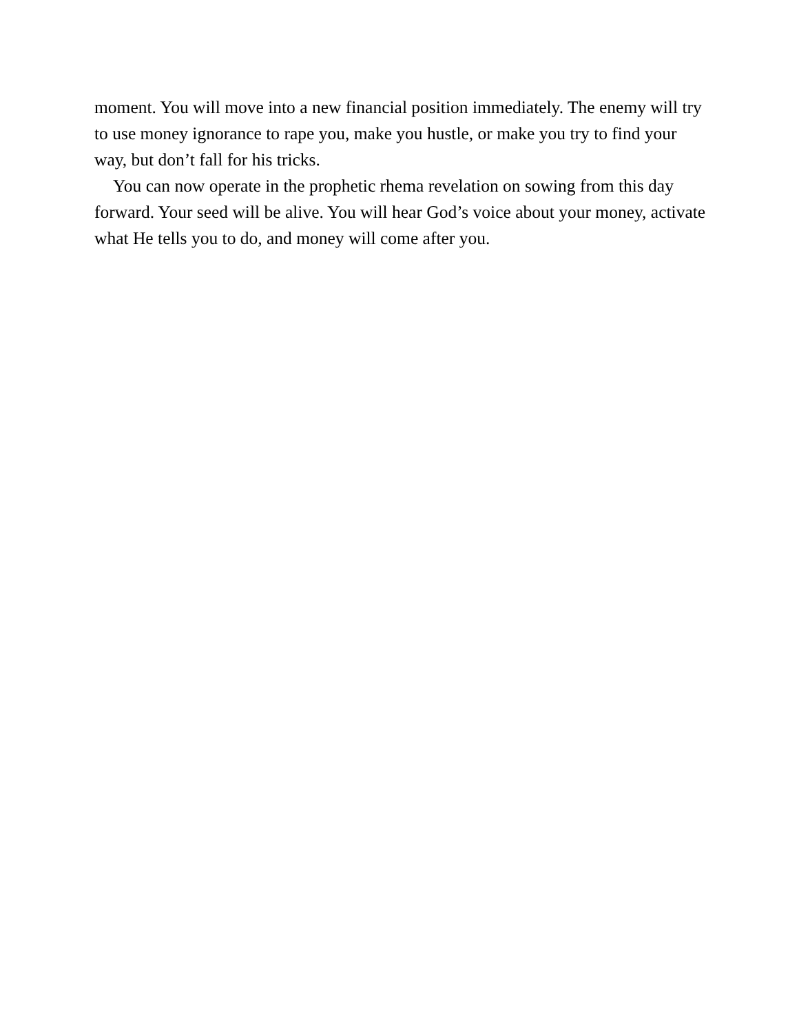moment. You will move into a new financial position immediately. The enemy will try to use money ignorance to rape you, make you hustle, or make you try to find your way, but don’t fall for his tricks.
You can now operate in the prophetic rhema revelation on sowing from this day forward. Your seed will be alive. You will hear God’s voice about your money, activate what He tells you to do, and money will come after you.